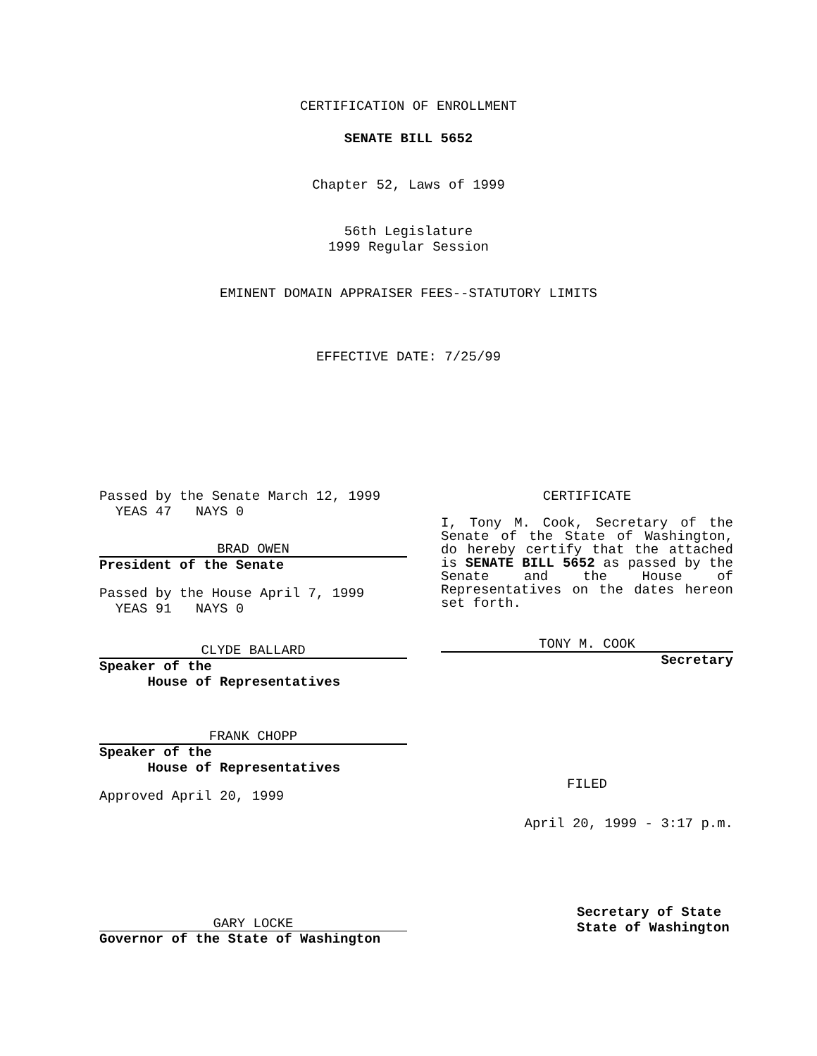CERTIFICATION OF ENROLLMENT
SENATE BILL 5652
Chapter 52, Laws of 1999
56th Legislature
1999 Regular Session
EMINENT DOMAIN APPRAISER FEES--STATUTORY LIMITS
EFFECTIVE DATE: 7/25/99
Passed by the Senate March 12, 1999
YEAS 47 NAYS 0
BRAD OWEN
President of the Senate
Passed by the House April 7, 1999
YEAS 91 NAYS 0
CLYDE BALLARD
Speaker of the
House of Representatives
FRANK CHOPP
Speaker of the
House of Representatives
Approved April 20, 1999
GARY LOCKE
Governor of the State of Washington
CERTIFICATE
I, Tony M. Cook, Secretary of the Senate of the State of Washington, do hereby certify that the attached is SENATE BILL 5652 as passed by the Senate and the House of Representatives on the dates hereon set forth.
TONY M. COOK
Secretary
FILED
April 20, 1999 - 3:17 p.m.
Secretary of State
State of Washington